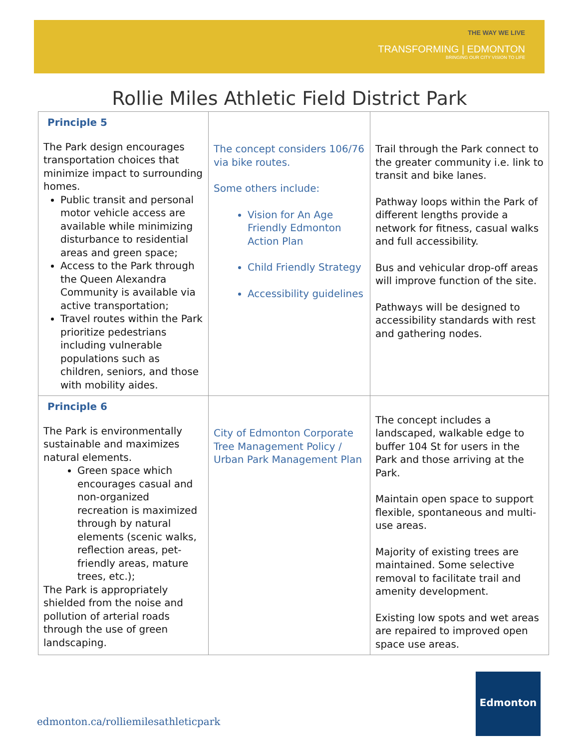THE WAY WE LIVE
TRANSFORMING | EDMONTON
BRINGING OUR CITY VISION TO LIFE
Rollie Miles Athletic Field District Park
| Principle 5 The Park design encourages transportation choices that minimize impact to surrounding homes. Public transit and personal motor vehicle access are available while minimizing disturbance to residential areas and green space; Access to the Park through the Queen Alexandra Community is available via active transportation; Travel routes within the Park prioritize pedestrians including vulnerable populations such as children, seniors, and those with mobility aides. | The concept considers 106/76 via bike routes. Some others include: Vision for An Age Friendly Edmonton Action Plan Child Friendly Strategy Accessibility guidelines | Trail through the Park connect to the greater community i.e. link to transit and bike lanes. Pathway loops within the Park of different lengths provide a network for fitness, casual walks and full accessibility. Bus and vehicular drop-off areas will improve function of the site. Pathways will be designed to accessibility standards with rest and gathering nodes. |
| Principle 6 The Park is environmentally sustainable and maximizes natural elements. Green space which encourages casual and non-organized recreation is maximized through by natural elements (scenic walks, reflection areas, pet-friendly areas, mature trees, etc.); The Park is appropriately shielded from the noise and pollution of arterial roads through the use of green landscaping. | City of Edmonton Corporate Tree Management Policy / Urban Park Management Plan | The concept includes a landscaped, walkable edge to buffer 104 St for users in the Park and those arriving at the Park. Maintain open space to support flexible, spontaneous and multi-use areas. Majority of existing trees are maintained. Some selective removal to facilitate trail and amenity development. Existing low spots and wet areas are repaired to improved open space use areas. |
edmonton.ca/rolliemilesathleticpark
Edmonton